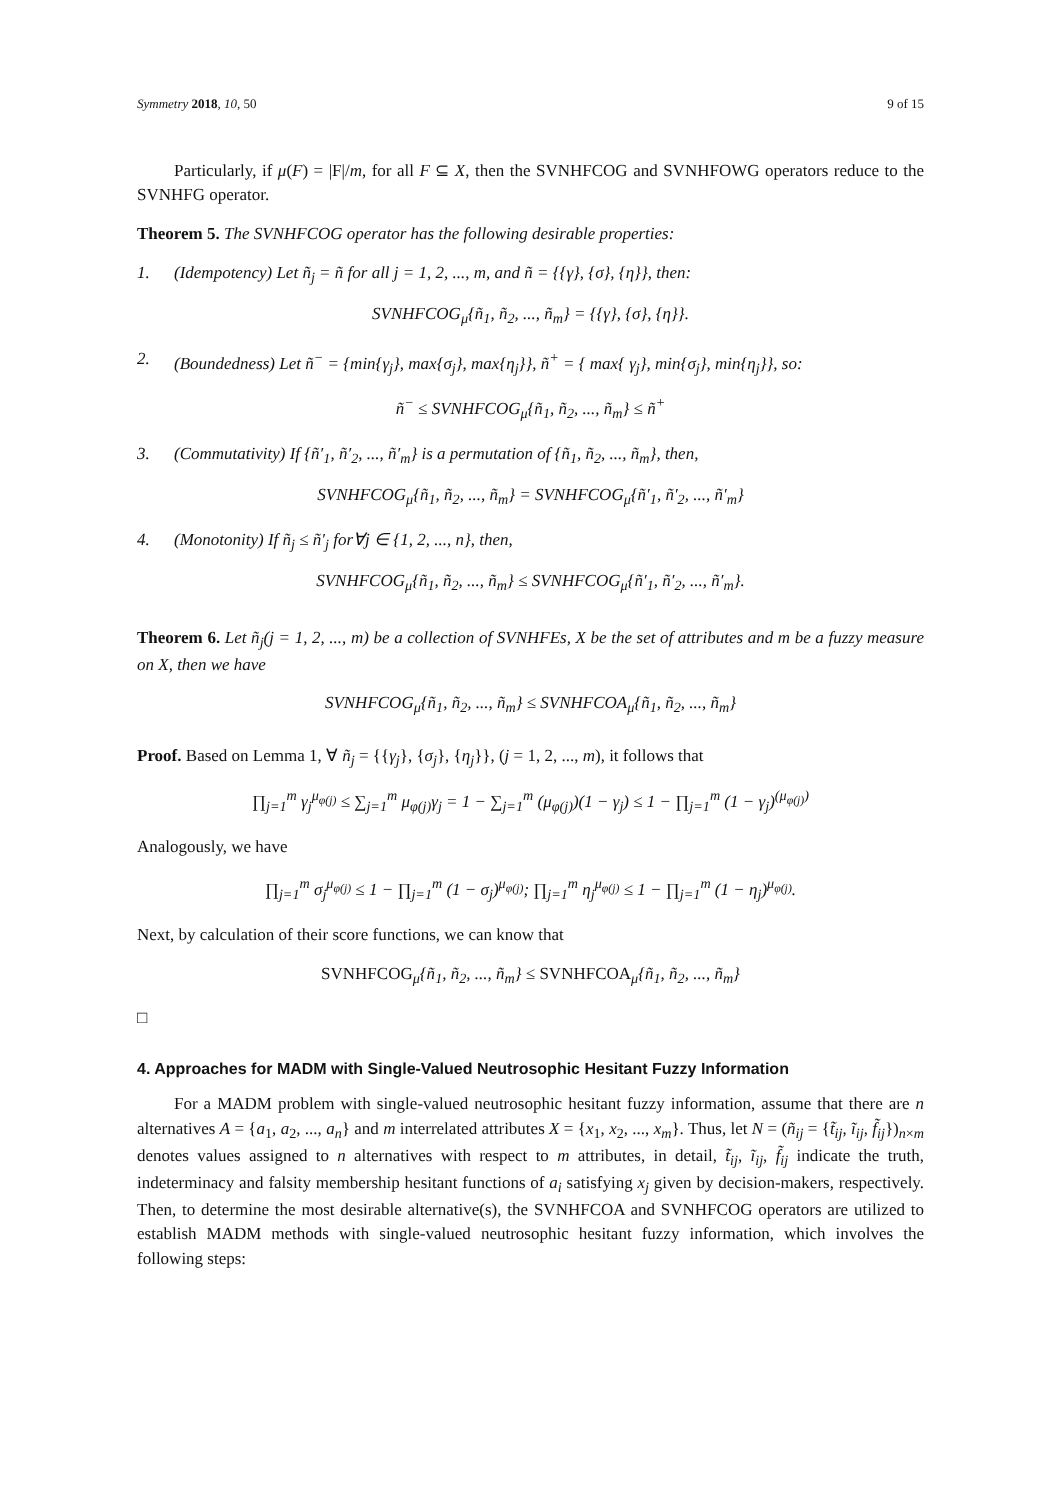Symmetry 2018, 10, 50 9 of 15
Particularly, if μ(F) = |F|/m, for all F ⊆ X, then the SVNHFCOG and SVNHFOWG operators reduce to the SVNHFG operator.
Theorem 5. The SVNHFCOG operator has the following desirable properties:
1. (Idempotency) Let ñ<sub>j</sub> = ñ for all j = 1, 2, ..., m, and ñ = {{γ}, {σ}, {η}}, then:
SVNHFCOG<sub>μ</sub>{ñ<sub>1</sub>, ñ<sub>2</sub>, ..., ñ<sub>m</sub>} = {{γ}, {σ}, {η}}.
2. (Boundedness) Let ñ<sup>−</sup> = {min{γ<sub>j</sub>}, max{σ<sub>j</sub>}, max{η<sub>j</sub>}}, ñ<sup>+</sup> = { max{ γ<sub>j</sub>}, min{σ<sub>j</sub>}, min{η<sub>j</sub>}}, so:
ñ<sup>−</sup> ≤ SVNHFCOG<sub>μ</sub>{ñ<sub>1</sub>, ñ<sub>2</sub>, ..., ñ<sub>m</sub>} ≤ ñ<sup>+</sup>
3. (Commutativity) If {ñ′<sub>1</sub>, ñ′<sub>2</sub>, ..., ñ′<sub>m</sub>} is a permutation of {ñ<sub>1</sub>, ñ<sub>2</sub>, ..., ñ<sub>m</sub>}, then,
SVNHFCOG<sub>μ</sub>{ñ<sub>1</sub>, ñ<sub>2</sub>, ..., ñ<sub>m</sub>} = SVNHFCOG<sub>μ</sub>{ñ′<sub>1</sub>, ñ′<sub>2</sub>, ..., ñ′<sub>m</sub>}
4. (Monotonity) If ñ<sub>j</sub> ≤ ñ′<sub>j</sub> for∀j ∈ {1, 2, ..., n}, then,
SVNHFCOG<sub>μ</sub>{ñ<sub>1</sub>, ñ<sub>2</sub>, ..., ñ<sub>m</sub>} ≤ SVNHFCOG<sub>μ</sub>{ñ′<sub>1</sub>, ñ′<sub>2</sub>, ..., ñ′<sub>m</sub>}.
Theorem 6. Let ñ<sub>j</sub>(j = 1, 2, ..., m) be a collection of SVNHFEs, X be the set of attributes and m be a fuzzy measure on X, then we have
SVNHFCOG<sub>μ</sub>{ñ<sub>1</sub>, ñ<sub>2</sub>, ..., ñ<sub>m</sub>} ≤ SVNHFCOA<sub>μ</sub>{ñ<sub>1</sub>, ñ<sub>2</sub>, ..., ñ<sub>m</sub>}
Proof. Based on Lemma 1, ∀ ñ<sub>j</sub> = {{γ<sub>j</sub>}, {σ<sub>j</sub>}, {η<sub>j</sub>}}, (j = 1, 2, ..., m), it follows that
∏<sub>j=1</sub><sup>m</sup> γ<sub>j</sub><sup>μ<sub>φ(j)</sub></sup> ≤ ∑<sub>j=1</sub><sup>m</sup> μ<sub>φ(j)</sub>γ<sub>j</sub> = 1 − ∑<sub>j=1</sub><sup>m</sup> (μ<sub>φ(j)</sub>)(1 − γ<sub>j</sub>) ≤ 1 − ∏<sub>j=1</sub><sup>m</sup> (1 − γ<sub>j</sub>)<sup>(μ<sub>φ(j)</sub>)</sup>
Analogously, we have
∏<sub>j=1</sub><sup>m</sup> σ<sub>j</sub><sup>μ<sub>φ(j)</sub></sup> ≤ 1 − ∏<sub>j=1</sub><sup>m</sup> (1 − σ<sub>j</sub>)<sup>μ<sub>φ(j)</sub></sup>; ∏<sub>j=1</sub><sup>m</sup> η<sub>j</sub><sup>μ<sub>φ(j)</sub></sup> ≤ 1 − ∏<sub>j=1</sub><sup>m</sup> (1 − η<sub>j</sub>)<sup>μ<sub>φ(j)</sub></sup>.
Next, by calculation of their score functions, we can know that
SVNHFCOG<sub>μ</sub>{ñ<sub>1</sub>, ñ<sub>2</sub>, ..., ñ<sub>m</sub>} ≤ SVNHFCOA<sub>μ</sub>{ñ<sub>1</sub>, ñ<sub>2</sub>, ..., ñ<sub>m</sub>}
□
4. Approaches for MADM with Single-Valued Neutrosophic Hesitant Fuzzy Information
For a MADM problem with single-valued neutrosophic hesitant fuzzy information, assume that there are n alternatives A = {a<sub>1</sub>, a<sub>2</sub>, ..., a<sub>n</sub>} and m interrelated attributes X = {x<sub>1</sub>, x<sub>2</sub>, ..., x<sub>m</sub>}. Thus, let N = (ñ<sub>ij</sub> = {t̃<sub>ij</sub>, ĩ<sub>ij</sub>, f̃<sub>ij</sub>})<sub>n×m</sub> denotes values assigned to n alternatives with respect to m attributes, in detail, t̃<sub>ij</sub>, ĩ<sub>ij</sub>, f̃<sub>ij</sub> indicate the truth, indeterminacy and falsity membership hesitant functions of a<sub>i</sub> satisfying x<sub>j</sub> given by decision-makers, respectively. Then, to determine the most desirable alternative(s), the SVNHFCOA and SVNHFCOG operators are utilized to establish MADM methods with single-valued neutrosophic hesitant fuzzy information, which involves the following steps: